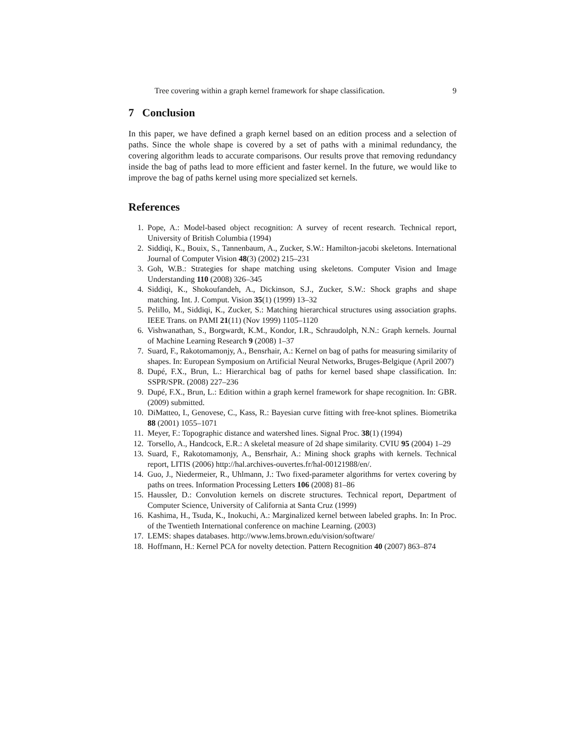Tree covering within a graph kernel framework for shape classification. 9
7 Conclusion
In this paper, we have defined a graph kernel based on an edition process and a selection of paths. Since the whole shape is covered by a set of paths with a minimal redundancy, the covering algorithm leads to accurate comparisons. Our results prove that removing redundancy inside the bag of paths lead to more efficient and faster kernel. In the future, we would like to improve the bag of paths kernel using more specialized set kernels.
References
1. Pope, A.: Model-based object recognition: A survey of recent research. Technical report, University of British Columbia (1994)
2. Siddiqi, K., Bouix, S., Tannenbaum, A., Zucker, S.W.: Hamilton-jacobi skeletons. International Journal of Computer Vision 48(3) (2002) 215–231
3. Goh, W.B.: Strategies for shape matching using skeletons. Computer Vision and Image Understanding 110 (2008) 326–345
4. Siddiqi, K., Shokoufandeh, A., Dickinson, S.J., Zucker, S.W.: Shock graphs and shape matching. Int. J. Comput. Vision 35(1) (1999) 13–32
5. Pelillo, M., Siddiqi, K., Zucker, S.: Matching hierarchical structures using association graphs. IEEE Trans. on PAMI 21(11) (Nov 1999) 1105–1120
6. Vishwanathan, S., Borgwardt, K.M., Kondor, I.R., Schraudolph, N.N.: Graph kernels. Journal of Machine Learning Research 9 (2008) 1–37
7. Suard, F., Rakotomamonjy, A., Bensrhair, A.: Kernel on bag of paths for measuring similarity of shapes. In: European Symposium on Artificial Neural Networks, Bruges-Belgique (April 2007)
8. Dupé, F.X., Brun, L.: Hierarchical bag of paths for kernel based shape classification. In: SSPR/SPR. (2008) 227–236
9. Dupé, F.X., Brun, L.: Edition within a graph kernel framework for shape recognition. In: GBR. (2009) submitted.
10. DiMatteo, I., Genovese, C., Kass, R.: Bayesian curve fitting with free-knot splines. Biometrika 88 (2001) 1055–1071
11. Meyer, F.: Topographic distance and watershed lines. Signal Proc. 38(1) (1994)
12. Torsello, A., Handcock, E.R.: A skeletal measure of 2d shape similarity. CVIU 95 (2004) 1–29
13. Suard, F., Rakotomamonjy, A., Bensrhair, A.: Mining shock graphs with kernels. Technical report, LITIS (2006) http://hal.archives-ouvertes.fr/hal-00121988/en/.
14. Guo, J., Niedermeier, R., Uhlmann, J.: Two fixed-parameter algorithms for vertex covering by paths on trees. Information Processing Letters 106 (2008) 81–86
15. Haussler, D.: Convolution kernels on discrete structures. Technical report, Department of Computer Science, University of California at Santa Cruz (1999)
16. Kashima, H., Tsuda, K., Inokuchi, A.: Marginalized kernel between labeled graphs. In: In Proc. of the Twentieth International conference on machine Learning. (2003)
17. LEMS: shapes databases. http://www.lems.brown.edu/vision/software/
18. Hoffmann, H.: Kernel PCA for novelty detection. Pattern Recognition 40 (2007) 863–874